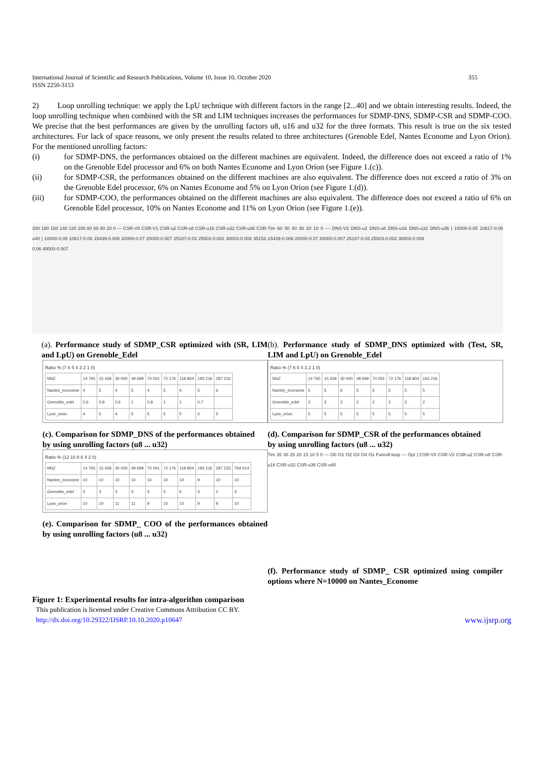International Journal of Scientific and Research Publications, Volume 10, Issue 10, October 2020
ISSN 2250-3153
355
2) Loop unrolling technique: we apply the LpU technique with different factors in the range [2...40] and we obtain interesting results. Indeed, the loop unrolling technique when combined with the SR and LIM techniques increases the performances for SDMP-DNS, SDMP-CSR and SDMP-COO. We precise that the best performances are given by the unrolling factors u8, u16 and u32 for the three formats. This result is true on the six tested architectures. For lack of space reasons, we only present the results related to three architectures (Grenoble Edel, Nantes Econome and Lyon Orion). For the mentioned unrolling factors:
(i) for SDMP-DNS, the performances obtained on the different machines are equivalent. Indeed, the difference does not exceed a ratio of 1% on the Grenoble Edel processor and 6% on both Nantes Econome and Lyon Orion (see Figure 1.(c)).
(ii) for SDMP-CSR, the performances obtained on the different machines are also equivalent. The difference does not exceed a ratio of 3% on the Grenoble Edel processor, 6% on Nantes Econome and 5% on Lyon Orion (see Figure 1.(d)).
(iii) for SDMP-COO, the performances obtained on the different machines are also equivalent. The difference does not exceed a ratio of 6% on Grenoble Edel processor, 10% on Nantes Econome and 11% on Lyon Orion (see Figure 1.(e)).
200 180 160 140 120 100 80 60 40 20 0 — CSR-V0 CSR-V1 CSR-u2 CSR-u8 CSR-u16 CSR-u32 CSR-u36 CSR-u40 | 10000-0.05 10617-0.06 15439-0.006 20000-0.07 20000-0.007 25187-0.03 25503-0.002 30003-0.008 35152-0.06 40000-0.007
(a). Performance study of SDMP_CSR optimized with (SR, LIM and LpU) on Grenoble_Edel
Tim 60 50 40 30 20 10 0 — DNS-V2 DNS-u2 DNS-u8 DNS-u16 DNS-u32 DNS-u36 | 10000-0.05 10617-0.06 15439-0.006 20000-0.07 20000-0.007 25187-0.03 25503-0.002 30003-0.008
(b). Performance study of SDMP_DNS optimized with (Test, SR, LIM and LpU) on Grenoble_Edel
Ratio % (7 6 5 4 3 2 1 0)
| NNZ | 14 765 | 15 439 | 30 000 | 49 699 | 70 001 | 72 176 | 118 804 | 193 216 | 287 233 |
| --- | --- | --- | --- | --- | --- | --- | --- | --- | --- |
| Nantes_econome | 4 | 5 | 4 | 5 | 4 | 5 | 6 | 5 | 6 |
| Grenoble_edel | 0,6 | 0,9 | 0,6 | 1 | 0,8 | 1 | 1 | 0,7 | |
| Lyon_orion | 4 | 5 | 4 | 5 | 5 | 5 | 5 | 6 | 5 |
(c). Comparison for SDMP_DNS of the performances obtained
by using unrolling factors (u8 ... u32)
Ratio % (7 6 5 4 3 2 1 0)
| NNZ | 14 765 | 15 439 | 30 000 | 49 699 | 70 001 | 72 176 | 118 804 | 193 216 |
| --- | --- | --- | --- | --- | --- | --- | --- | --- |
| Nantes_econome | 5 | 5 | 6 | 5 | 5 | 5 | 5 | 5 |
| Grenoble_edel | 3 | 3 | 3 | 2 | 2 | 2 | 3 | 2 |
| Lyon_orion | 5 | 5 | 5 | 5 | 5 | 5 | 5 | 5 |
(d). Comparison for SDMP_CSR of the performances obtained
by using unrolling factors (u8 ... u32)
Ratio % (12 10 8 6 4 2 0)
| NNZ | 14 765 | 15 439 | 30 000 | 49 699 | 70 001 | 72 176 | 118 804 | 193 216 | 287 233 | 764 014 |
| --- | --- | --- | --- | --- | --- | --- | --- | --- | --- | --- |
| Nantes_econome | 10 | 10 | 10 | 10 | 10 | 10 | 10 | 9 | 10 | 10 |
| Grenoble_edel | 3 | 3 | 3 | 3 | 3 | 3 | 6 | 3 | 2 | 3 |
| Lyon_orion | 10 | 10 | 11 | 11 | 9 | 10 | 10 | 9 | 9 | 10 |
(e). Comparison for SDMP_ COO of the performances obtained by using unrolling factors (u8 ... u32)
Tim 35 30 25 20 15 10 5 0 — O0 O1 O2 O3 O4 Os Funroll-loop — Opt | CSR-V0 CSR-V2 CSR-u2 CSR-u8 CSR-u16 CSR-u32 CSR-u36 CSR-u40
(f). Performance study of SDMP_ CSR optimized using compiler options where N=10000 on Nantes_Econome
Figure 1: Experimental results for intra-algorithm comparison
This publication is licensed under Creative Commons Attribution CC BY.
http://dx.doi.org/10.29322/IJSRP.10.10.2020.p10647
www.ijsrp.org